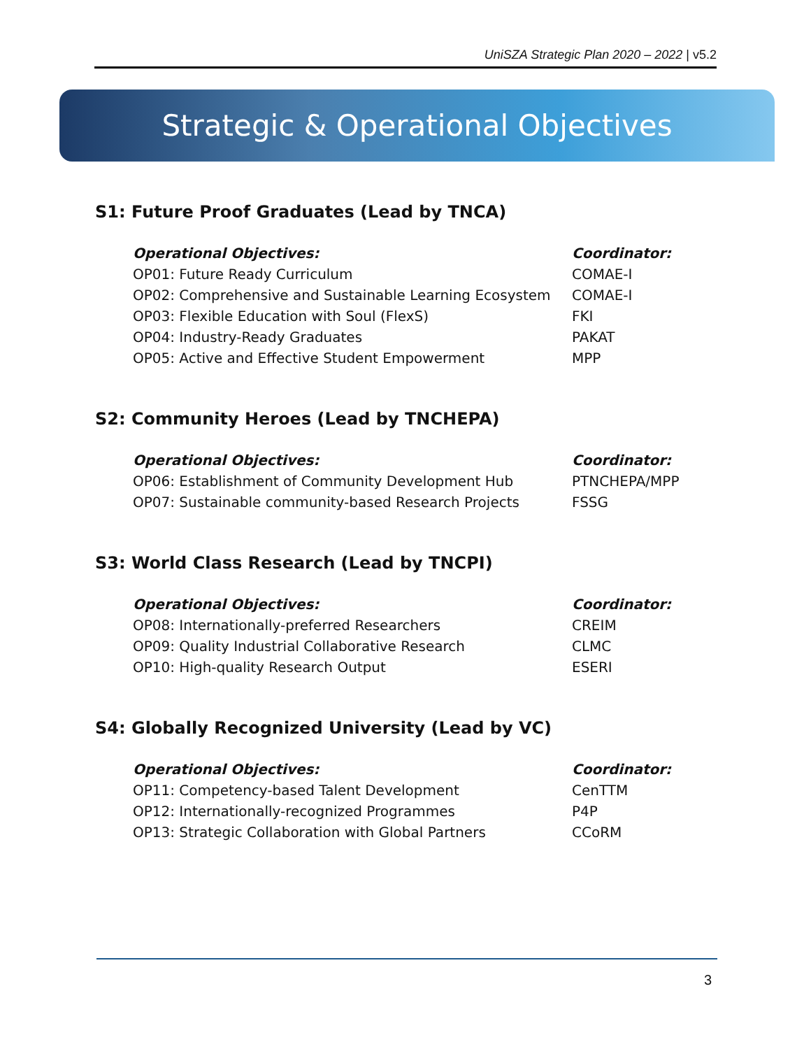UniSZA Strategic Plan 2020 – 2022 | v5.2
Strategic & Operational Objectives
S1: Future Proof Graduates (Lead by TNCA)
| Operational Objectives: | Coordinator: |
| --- | --- |
| OP01: Future Ready Curriculum | COMAE-I |
| OP02: Comprehensive and Sustainable Learning Ecosystem | COMAE-I |
| OP03: Flexible Education with Soul (FlexS) | FKI |
| OP04: Industry-Ready Graduates | PAKAT |
| OP05: Active and Effective Student Empowerment | MPP |
S2: Community Heroes (Lead by TNCHEPA)
| Operational Objectives: | Coordinator: |
| --- | --- |
| OP06: Establishment of Community Development Hub | PTNCHEPA/MPP |
| OP07: Sustainable community-based Research Projects | FSSG |
S3: World Class Research (Lead by TNCPI)
| Operational Objectives: | Coordinator: |
| --- | --- |
| OP08: Internationally-preferred Researchers | CREIM |
| OP09: Quality Industrial Collaborative Research | CLMC |
| OP10: High-quality Research Output | ESERI |
S4: Globally Recognized University (Lead by VC)
| Operational Objectives: | Coordinator: |
| --- | --- |
| OP11: Competency-based Talent Development | CenTTM |
| OP12: Internationally-recognized Programmes | P4P |
| OP13: Strategic Collaboration with Global Partners | CCoRM |
3